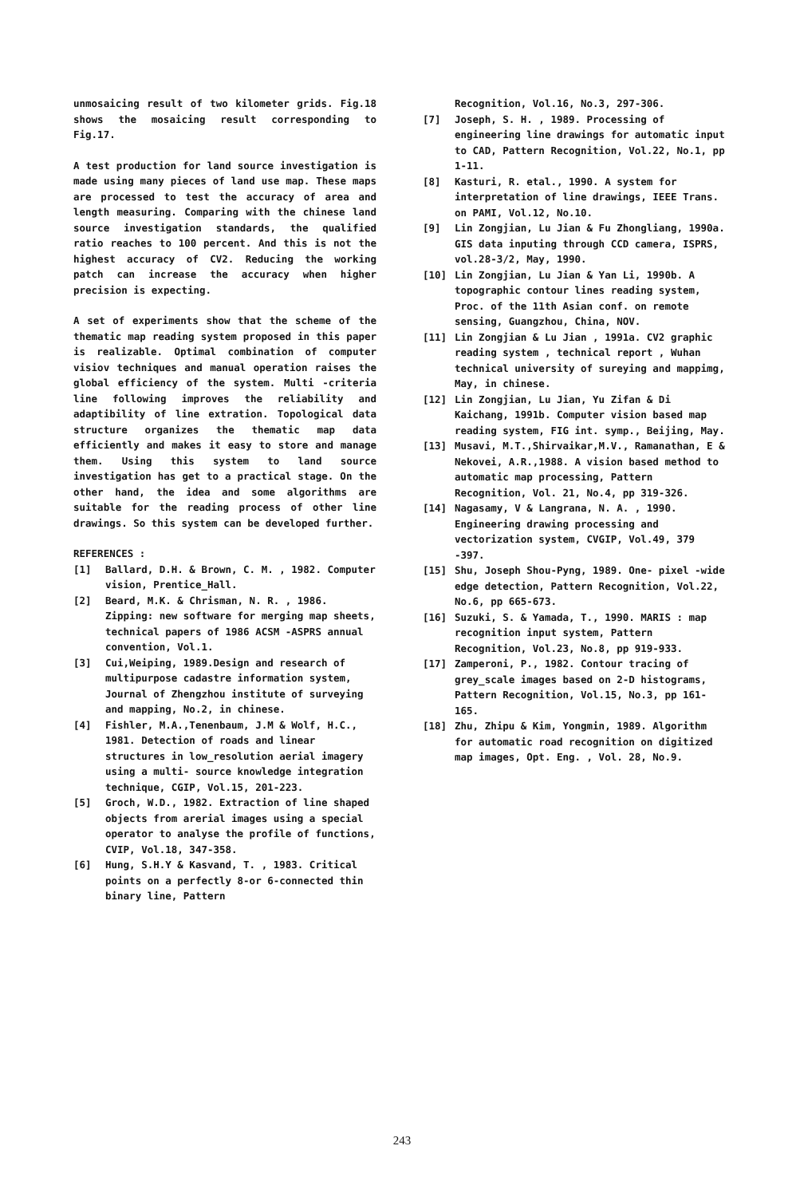unmosaicing result of two kilometer grids. Fig.18 shows the mosaicing result corresponding to Fig.17.
A test production for land source investigation is made using many pieces of land use map. These maps are processed to test the accuracy of area and length measuring. Comparing with the chinese land source investigation standards, the qualified ratio reaches to 100 percent. And this is not the highest accuracy of CV2. Reducing the working patch can increase the accuracy when higher precision is expecting.
A set of experiments show that the scheme of the thematic map reading system proposed in this paper is realizable. Optimal combination of computer visiov techniques and manual operation raises the global efficiency of the system. Multi -criteria line following improves the reliability and adaptibility of line extration. Topological data structure organizes the thematic map data efficiently and makes it easy to store and manage them. Using this system to land source investigation has get to a practical stage. On the other hand, the idea and some algorithms are suitable for the reading process of other line drawings. So this system can be developed further.
REFERENCES :
[1] Ballard, D.H. & Brown, C. M. , 1982. Computer vision, Prentice_Hall.
[2] Beard, M.K. & Chrisman, N. R. , 1986. Zipping: new software for merging map sheets, technical papers of 1986 ACSM -ASPRS annual convention, Vol.1.
[3] Cui,Weiping, 1989.Design and research of multipurpose cadastre information system, Journal of Zhengzhou institute of surveying and mapping, No.2, in chinese.
[4] Fishler, M.A.,Tenenbaum, J.M & Wolf, H.C., 1981. Detection of roads and linear structures in low_resolution aerial imagery using a multi- source knowledge integration technique, CGIP, Vol.15, 201-223.
[5] Groch, W.D., 1982. Extraction of line shaped objects from arerial images using a special operator to analyse the profile of functions, CVIP, Vol.18, 347-358.
[6] Hung, S.H.Y & Kasvand, T. , 1983. Critical points on a perfectly 8-or 6-connected thin binary line, Pattern
Recognition, Vol.16, No.3, 297-306.
[7] Joseph, S. H. , 1989. Processing of engineering line drawings for automatic input to CAD, Pattern Recognition, Vol.22, No.1, pp 1-11.
[8] Kasturi, R. etal., 1990. A system for interpretation of line drawings, IEEE Trans. on PAMI, Vol.12, No.10.
[9] Lin Zongjian, Lu Jian & Fu Zhongliang, 1990a. GIS data inputing through CCD camera, ISPRS, vol.28-3/2, May, 1990.
[10] Lin Zongjian, Lu Jian & Yan Li, 1990b. A topographic contour lines reading system, Proc. of the 11th Asian conf. on remote sensing, Guangzhou, China, NOV.
[11] Lin Zongjian & Lu Jian , 1991a. CV2 graphic reading system , technical report , Wuhan technical university of sureying and mappimg, May, in chinese.
[12] Lin Zongjian, Lu Jian, Yu Zifan & Di Kaichang, 1991b. Computer vision based map reading system, FIG int. symp., Beijing, May.
[13] Musavi, M.T.,Shirvaikar,M.V., Ramanathan, E & Nekovei, A.R.,1988. A vision based method to automatic map processing, Pattern Recognition, Vol. 21, No.4, pp 319-326.
[14] Nagasamy, V & Langrana, N. A. , 1990. Engineering drawing processing and vectorization system, CVGIP, Vol.49, 379 -397.
[15] Shu, Joseph Shou-Pyng, 1989. One- pixel -wide edge detection, Pattern Recognition, Vol.22, No.6, pp 665-673.
[16] Suzuki, S. & Yamada, T., 1990. MARIS : map recognition input system, Pattern Recognition, Vol.23, No.8, pp 919-933.
[17] Zamperoni, P., 1982. Contour tracing of grey_scale images based on 2-D histograms, Pattern Recognition, Vol.15, No.3, pp 161-165.
[18] Zhu, Zhipu & Kim, Yongmin, 1989. Algorithm for automatic road recognition on digitized map images, Opt. Eng. , Vol. 28, No.9.
243